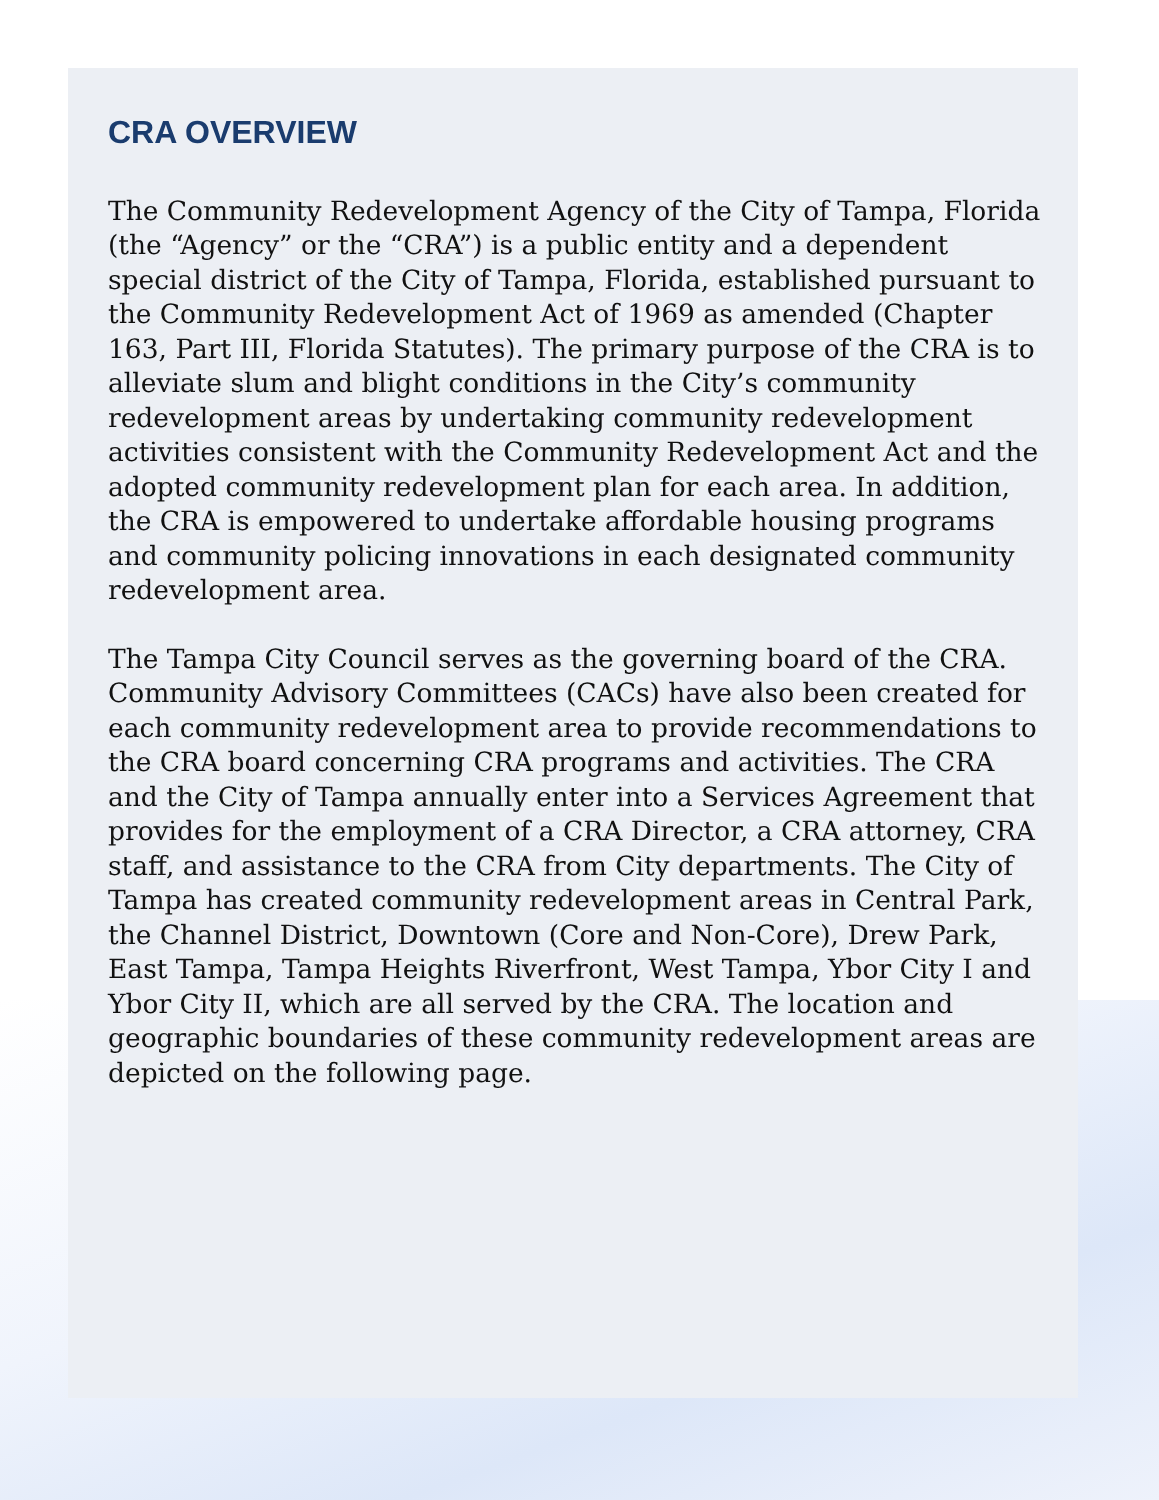CRA OVERVIEW
The Community Redevelopment Agency of the City of Tampa, Florida (the “Agency” or the “CRA”) is a public entity and a dependent special district of the City of Tampa, Florida, established pursuant to the Community Redevelopment Act of 1969 as amended (Chapter 163, Part III, Florida Statutes). The primary purpose of the CRA is to alleviate slum and blight conditions in the City’s community redevelopment areas by undertaking community redevelopment activities consistent with the Community Redevelopment Act and the adopted community redevelopment plan for each area. In addition, the CRA is empowered to undertake affordable housing programs and community policing innovations in each designated community redevelopment area.
The Tampa City Council serves as the governing board of the CRA. Community Advisory Committees (CACs) have also been created for each community redevelopment area to provide recommendations to the CRA board concerning CRA programs and activities. The CRA and the City of Tampa annually enter into a Services Agreement that provides for the employment of a CRA Director, a CRA attorney, CRA staff, and assistance to the CRA from City departments. The City of Tampa has created community redevelopment areas in Central Park, the Channel District, Downtown (Core and Non-Core), Drew Park, East Tampa, Tampa Heights Riverfront, West Tampa, Ybor City I and Ybor City II, which are all served by the CRA. The location and geographic boundaries of these community redevelopment areas are depicted on the following page.